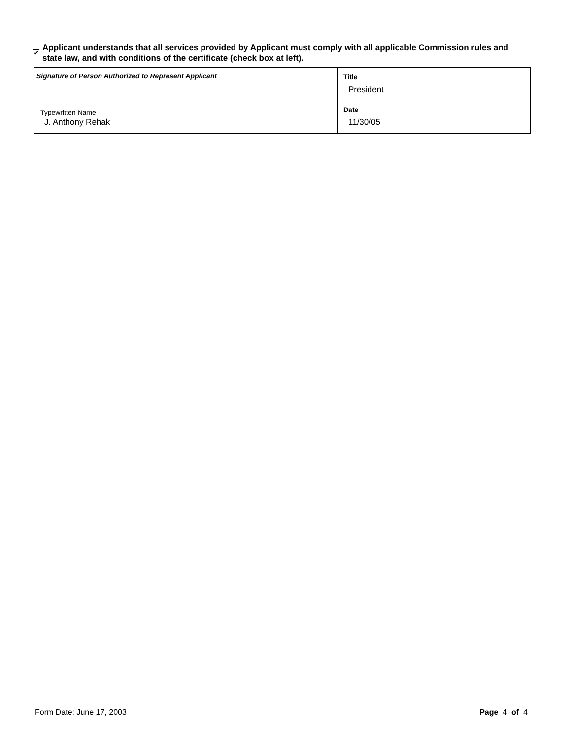✔
Applicant understands that all services provided by Applicant must comply with all applicable Commission rules and state law, and with conditions of the certificate (check box at left).
Signature of Person Authorized to Represent Applicant
Typewritten Name
J. Anthony Rehak
Title
President
Date
11/30/05
Form Date: June 17, 2003 Page 4 of 4